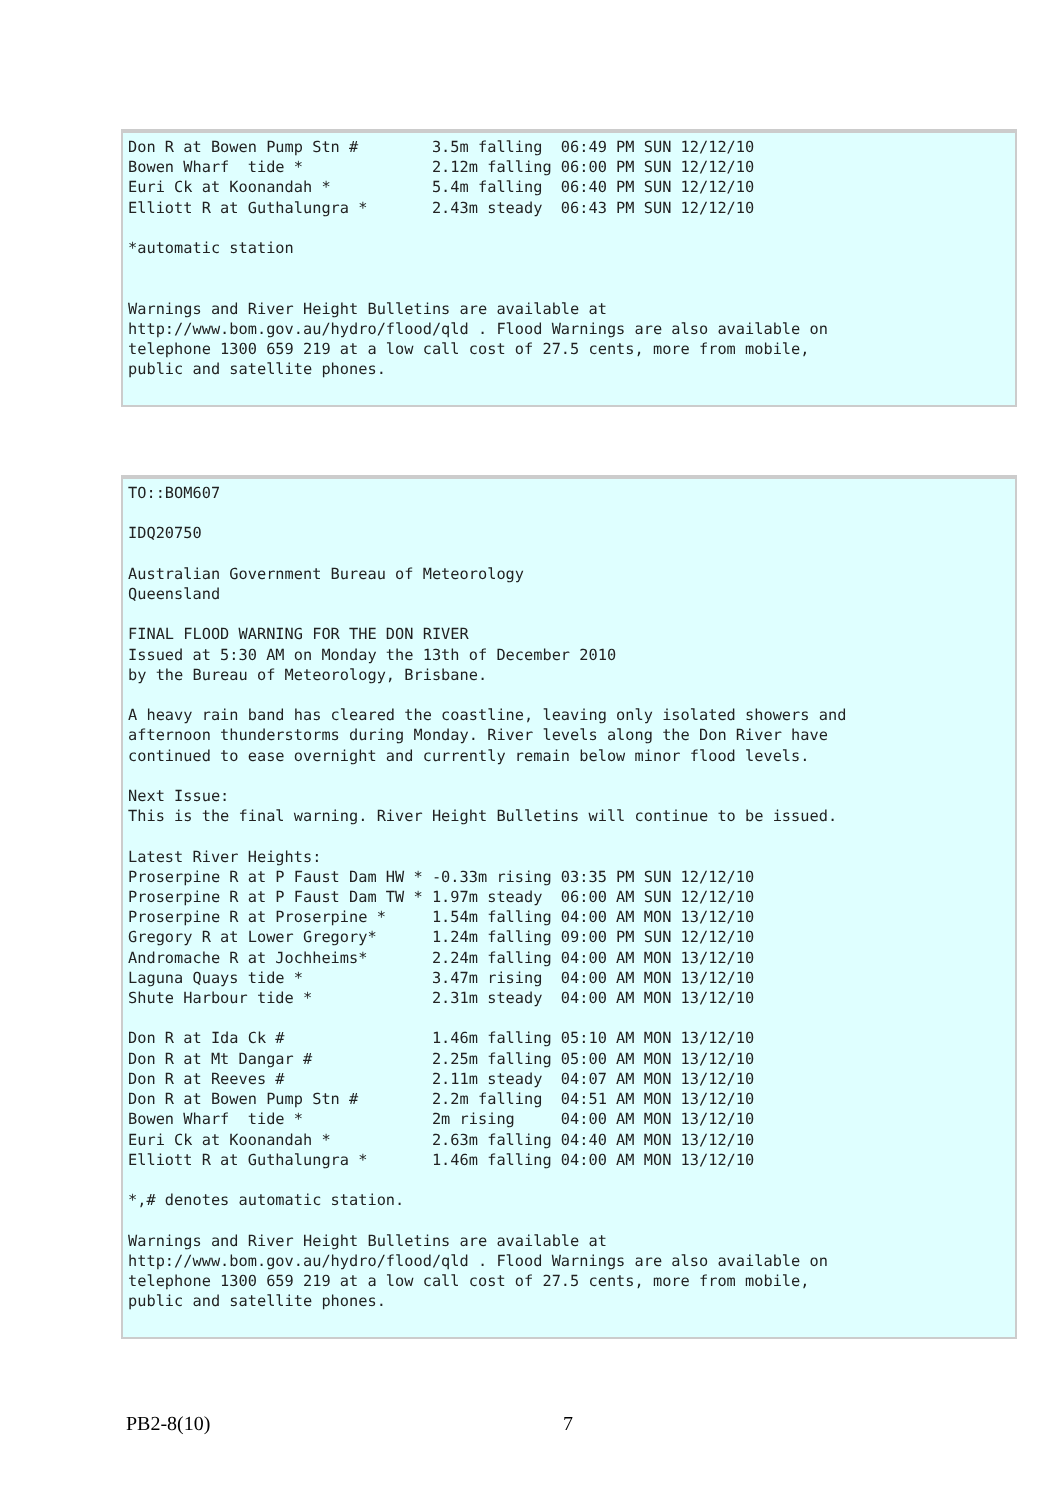Don R at Bowen Pump Stn #        3.5m falling  06:49 PM SUN 12/12/10
Bowen Wharf  tide *              2.12m falling 06:00 PM SUN 12/12/10
Euri Ck at Koonandah *           5.4m falling  06:40 PM SUN 12/12/10
Elliott R at Guthalungra *       2.43m steady  06:43 PM SUN 12/12/10

*automatic station


Warnings and River Height Bulletins are available at
http://www.bom.gov.au/hydro/flood/qld . Flood Warnings are also available on
telephone 1300 659 219 at a low call cost of 27.5 cents, more from mobile,
public and satellite phones.
TO::BOM607

IDQ20750

Australian Government Bureau of Meteorology
Queensland

FINAL FLOOD WARNING FOR THE DON RIVER
Issued at 5:30 AM on Monday the 13th of December 2010
by the Bureau of Meteorology, Brisbane.

A heavy rain band has cleared the coastline, leaving only isolated showers and
afternoon thunderstorms during Monday. River levels along the Don River have
continued to ease overnight and currently remain below minor flood levels.

Next Issue:
This is the final warning. River Height Bulletins will continue to be issued.

Latest River Heights:
Proserpine R at P Faust Dam HW * -0.33m rising 03:35 PM SUN 12/12/10
Proserpine R at P Faust Dam TW * 1.97m steady  06:00 AM SUN 12/12/10
Proserpine R at Proserpine *     1.54m falling 04:00 AM MON 13/12/10
Gregory R at Lower Gregory*      1.24m falling 09:00 PM SUN 12/12/10
Andromache R at Jochheims*       2.24m falling 04:00 AM MON 13/12/10
Laguna Quays tide *              3.47m rising  04:00 AM MON 13/12/10
Shute Harbour tide *             2.31m steady  04:00 AM MON 13/12/10

Don R at Ida Ck #                1.46m falling 05:10 AM MON 13/12/10
Don R at Mt Dangar #             2.25m falling 05:00 AM MON 13/12/10
Don R at Reeves #                2.11m steady  04:07 AM MON 13/12/10
Don R at Bowen Pump Stn #        2.2m falling  04:51 AM MON 13/12/10
Bowen Wharf  tide *              2m rising     04:00 AM MON 13/12/10
Euri Ck at Koonandah *           2.63m falling 04:40 AM MON 13/12/10
Elliott R at Guthalungra *       1.46m falling 04:00 AM MON 13/12/10

*,# denotes automatic station.

Warnings and River Height Bulletins are available at
http://www.bom.gov.au/hydro/flood/qld . Flood Warnings are also available on
telephone 1300 659 219 at a low call cost of 27.5 cents, more from mobile,
public and satellite phones.
PB2-8(10) 7